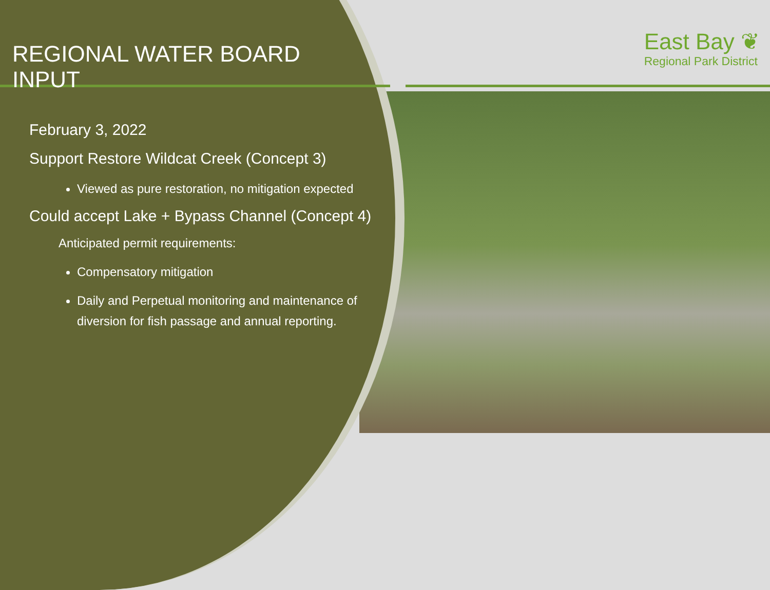East Bay ❦
Regional Park District
REGIONAL WATER BOARD INPUT
February 3, 2022
Support Restore Wildcat Creek (Concept 3)
Viewed as pure restoration, no mitigation expected
Could accept Lake + Bypass Channel (Concept 4)
Anticipated permit requirements:
Compensatory mitigation
Daily and Perpetual monitoring and maintenance of diversion for fish passage and annual reporting.